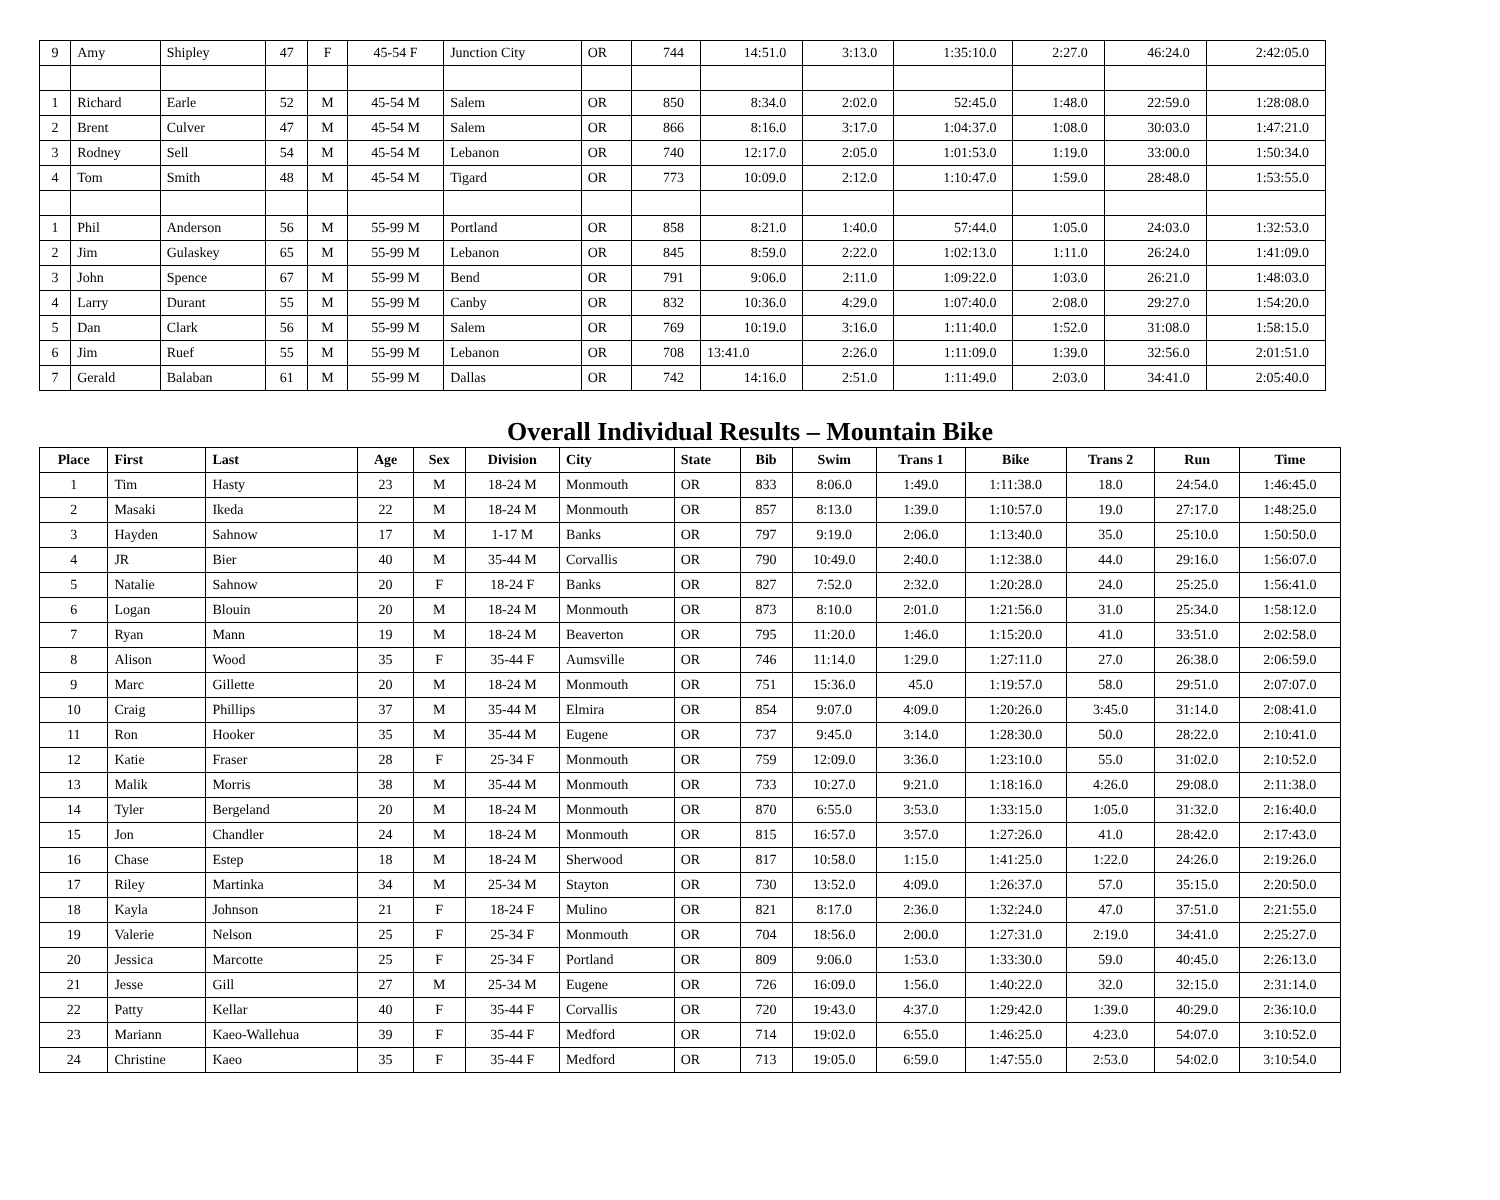| 9 | Amy | Shipley | 47 | F | 45-54 F | Junction City | OR | 744 | 14:51.0 | 3:13.0 | 1:35:10.0 | 2:27.0 | 46:24.0 | 2:42:05.0 |
| 1 | Richard | Earle | 52 | M | 45-54 M | Salem | OR | 850 | 8:34.0 | 2:02.0 | 52:45.0 | 1:48.0 | 22:59.0 | 1:28:08.0 |
| 2 | Brent | Culver | 47 | M | 45-54 M | Salem | OR | 866 | 8:16.0 | 3:17.0 | 1:04:37.0 | 1:08.0 | 30:03.0 | 1:47:21.0 |
| 3 | Rodney | Sell | 54 | M | 45-54 M | Lebanon | OR | 740 | 12:17.0 | 2:05.0 | 1:01:53.0 | 1:19.0 | 33:00.0 | 1:50:34.0 |
| 4 | Tom | Smith | 48 | M | 45-54 M | Tigard | OR | 773 | 10:09.0 | 2:12.0 | 1:10:47.0 | 1:59.0 | 28:48.0 | 1:53:55.0 |
| 1 | Phil | Anderson | 56 | M | 55-99 M | Portland | OR | 858 | 8:21.0 | 1:40.0 | 57:44.0 | 1:05.0 | 24:03.0 | 1:32:53.0 |
| 2 | Jim | Gulaskey | 65 | M | 55-99 M | Lebanon | OR | 845 | 8:59.0 | 2:22.0 | 1:02:13.0 | 1:11.0 | 26:24.0 | 1:41:09.0 |
| 3 | John | Spence | 67 | M | 55-99 M | Bend | OR | 791 | 9:06.0 | 2:11.0 | 1:09:22.0 | 1:03.0 | 26:21.0 | 1:48:03.0 |
| 4 | Larry | Durant | 55 | M | 55-99 M | Canby | OR | 832 | 10:36.0 | 4:29.0 | 1:07:40.0 | 2:08.0 | 29:27.0 | 1:54:20.0 |
| 5 | Dan | Clark | 56 | M | 55-99 M | Salem | OR | 769 | 10:19.0 | 3:16.0 | 1:11:40.0 | 1:52.0 | 31:08.0 | 1:58:15.0 |
| 6 | Jim | Ruef | 55 | M | 55-99 M | Lebanon | OR | 708 | 13:41.0 | 2:26.0 | 1:11:09.0 | 1:39.0 | 32:56.0 | 2:01:51.0 |
| 7 | Gerald | Balaban | 61 | M | 55-99 M | Dallas | OR | 742 | 14:16.0 | 2:51.0 | 1:11:49.0 | 2:03.0 | 34:41.0 | 2:05:40.0 |
Overall Individual Results – Mountain Bike
| Place | First | Last | Age | Sex | Division | City | State | Bib | Swim | Trans 1 | Bike | Trans 2 | Run | Time |
| --- | --- | --- | --- | --- | --- | --- | --- | --- | --- | --- | --- | --- | --- | --- |
| 1 | Tim | Hasty | 23 | M | 18-24 M | Monmouth | OR | 833 | 8:06.0 | 1:49.0 | 1:11:38.0 | 18.0 | 24:54.0 | 1:46:45.0 |
| 2 | Masaki | Ikeda | 22 | M | 18-24 M | Monmouth | OR | 857 | 8:13.0 | 1:39.0 | 1:10:57.0 | 19.0 | 27:17.0 | 1:48:25.0 |
| 3 | Hayden | Sahnow | 17 | M | 1-17 M | Banks | OR | 797 | 9:19.0 | 2:06.0 | 1:13:40.0 | 35.0 | 25:10.0 | 1:50:50.0 |
| 4 | JR | Bier | 40 | M | 35-44 M | Corvallis | OR | 790 | 10:49.0 | 2:40.0 | 1:12:38.0 | 44.0 | 29:16.0 | 1:56:07.0 |
| 5 | Natalie | Sahnow | 20 | F | 18-24 F | Banks | OR | 827 | 7:52.0 | 2:32.0 | 1:20:28.0 | 24.0 | 25:25.0 | 1:56:41.0 |
| 6 | Logan | Blouin | 20 | M | 18-24 M | Monmouth | OR | 873 | 8:10.0 | 2:01.0 | 1:21:56.0 | 31.0 | 25:34.0 | 1:58:12.0 |
| 7 | Ryan | Mann | 19 | M | 18-24 M | Beaverton | OR | 795 | 11:20.0 | 1:46.0 | 1:15:20.0 | 41.0 | 33:51.0 | 2:02:58.0 |
| 8 | Alison | Wood | 35 | F | 35-44 F | Aumsville | OR | 746 | 11:14.0 | 1:29.0 | 1:27:11.0 | 27.0 | 26:38.0 | 2:06:59.0 |
| 9 | Marc | Gillette | 20 | M | 18-24 M | Monmouth | OR | 751 | 15:36.0 | 45.0 | 1:19:57.0 | 58.0 | 29:51.0 | 2:07:07.0 |
| 10 | Craig | Phillips | 37 | M | 35-44 M | Elmira | OR | 854 | 9:07.0 | 4:09.0 | 1:20:26.0 | 3:45.0 | 31:14.0 | 2:08:41.0 |
| 11 | Ron | Hooker | 35 | M | 35-44 M | Eugene | OR | 737 | 9:45.0 | 3:14.0 | 1:28:30.0 | 50.0 | 28:22.0 | 2:10:41.0 |
| 12 | Katie | Fraser | 28 | F | 25-34 F | Monmouth | OR | 759 | 12:09.0 | 3:36.0 | 1:23:10.0 | 55.0 | 31:02.0 | 2:10:52.0 |
| 13 | Malik | Morris | 38 | M | 35-44 M | Monmouth | OR | 733 | 10:27.0 | 9:21.0 | 1:18:16.0 | 4:26.0 | 29:08.0 | 2:11:38.0 |
| 14 | Tyler | Bergeland | 20 | M | 18-24 M | Monmouth | OR | 870 | 6:55.0 | 3:53.0 | 1:33:15.0 | 1:05.0 | 31:32.0 | 2:16:40.0 |
| 15 | Jon | Chandler | 24 | M | 18-24 M | Monmouth | OR | 815 | 16:57.0 | 3:57.0 | 1:27:26.0 | 41.0 | 28:42.0 | 2:17:43.0 |
| 16 | Chase | Estep | 18 | M | 18-24 M | Sherwood | OR | 817 | 10:58.0 | 1:15.0 | 1:41:25.0 | 1:22.0 | 24:26.0 | 2:19:26.0 |
| 17 | Riley | Martinka | 34 | M | 25-34 M | Stayton | OR | 730 | 13:52.0 | 4:09.0 | 1:26:37.0 | 57.0 | 35:15.0 | 2:20:50.0 |
| 18 | Kayla | Johnson | 21 | F | 18-24 F | Mulino | OR | 821 | 8:17.0 | 2:36.0 | 1:32:24.0 | 47.0 | 37:51.0 | 2:21:55.0 |
| 19 | Valerie | Nelson | 25 | F | 25-34 F | Monmouth | OR | 704 | 18:56.0 | 2:00.0 | 1:27:31.0 | 2:19.0 | 34:41.0 | 2:25:27.0 |
| 20 | Jessica | Marcotte | 25 | F | 25-34 F | Portland | OR | 809 | 9:06.0 | 1:53.0 | 1:33:30.0 | 59.0 | 40:45.0 | 2:26:13.0 |
| 21 | Jesse | Gill | 27 | M | 25-34 M | Eugene | OR | 726 | 16:09.0 | 1:56.0 | 1:40:22.0 | 32.0 | 32:15.0 | 2:31:14.0 |
| 22 | Patty | Kellar | 40 | F | 35-44 F | Corvallis | OR | 720 | 19:43.0 | 4:37.0 | 1:29:42.0 | 1:39.0 | 40:29.0 | 2:36:10.0 |
| 23 | Mariann | Kaeo-Wallehua | 39 | F | 35-44 F | Medford | OR | 714 | 19:02.0 | 6:55.0 | 1:46:25.0 | 4:23.0 | 54:07.0 | 3:10:52.0 |
| 24 | Christine | Kaeo | 35 | F | 35-44 F | Medford | OR | 713 | 19:05.0 | 6:59.0 | 1:47:55.0 | 2:53.0 | 54:02.0 | 3:10:54.0 |